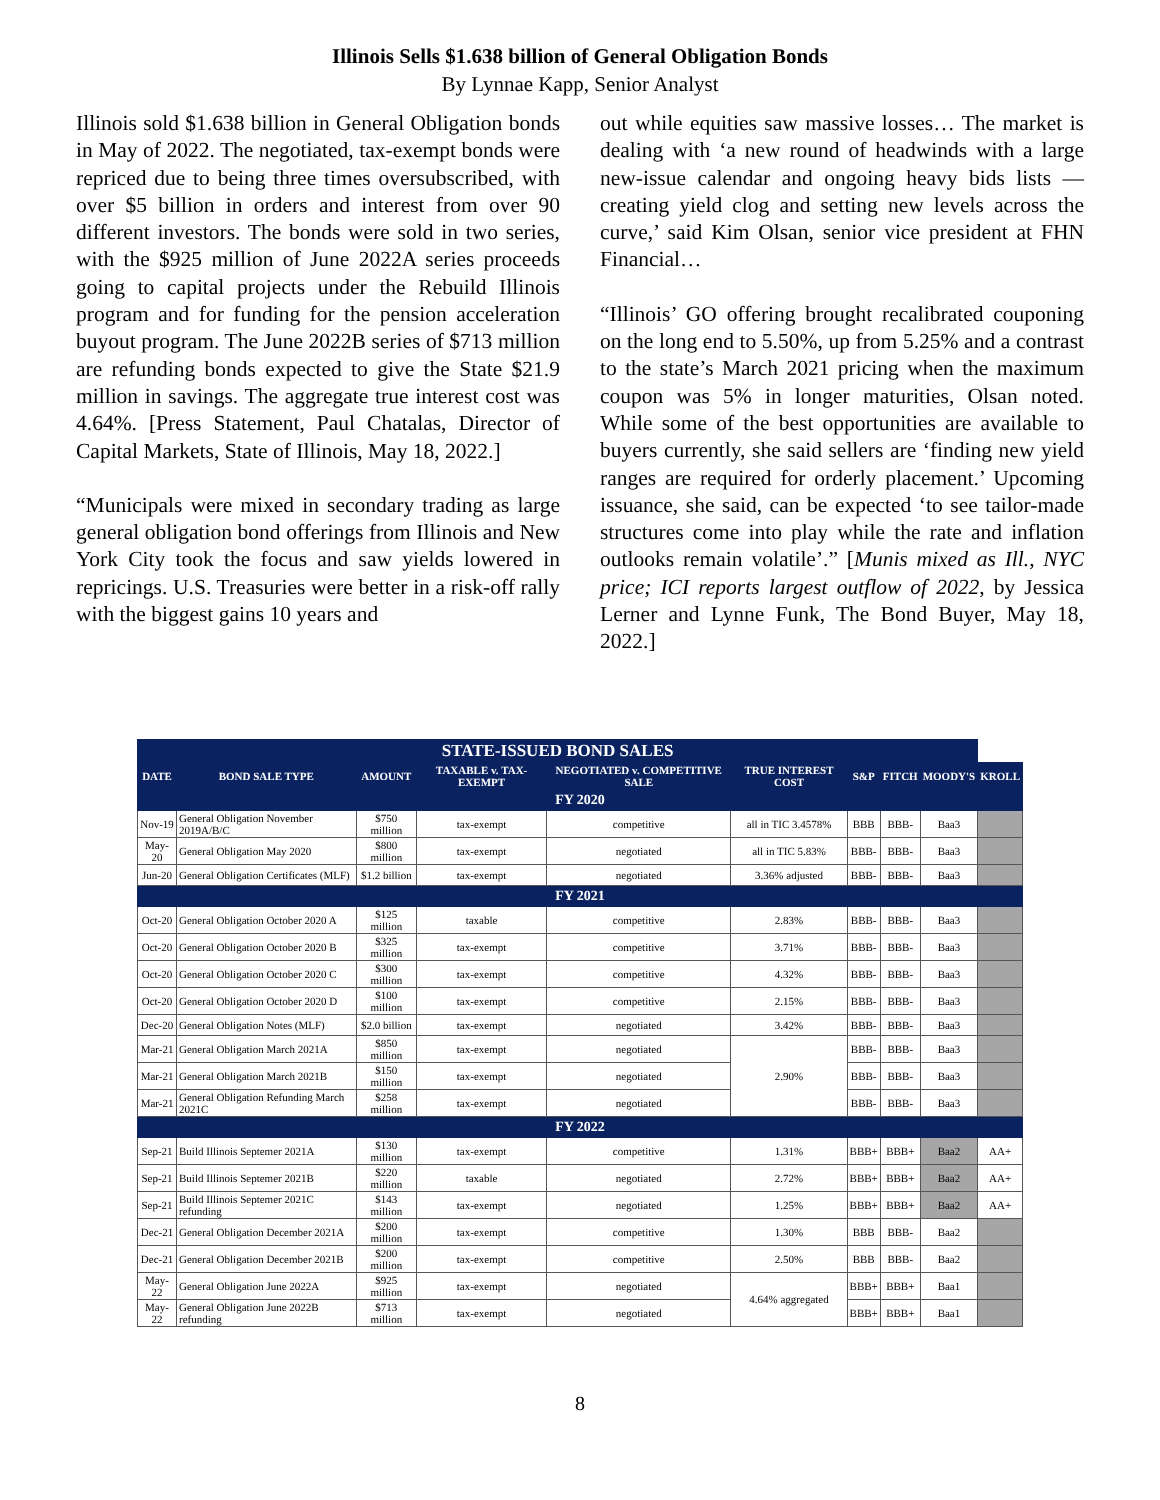Illinois Sells $1.638 billion of General Obligation Bonds
By Lynnae Kapp, Senior Analyst
Illinois sold $1.638 billion in General Obligation bonds in May of 2022. The negotiated, tax-exempt bonds were repriced due to being three times oversubscribed, with over $5 billion in orders and interest from over 90 different investors. The bonds were sold in two series, with the $925 million of June 2022A series proceeds going to capital projects under the Rebuild Illinois program and for funding for the pension acceleration buyout program. The June 2022B series of $713 million are refunding bonds expected to give the State $21.9 million in savings. The aggregate true interest cost was 4.64%. [Press Statement, Paul Chatalas, Director of Capital Markets, State of Illinois, May 18, 2022.]
“Municipals were mixed in secondary trading as large general obligation bond offerings from Illinois and New York City took the focus and saw yields lowered in repricings. U.S. Treasuries were better in a risk-off rally with the biggest gains 10 years and
out while equities saw massive losses… The market is dealing with ‘a new round of headwinds with a large new-issue calendar and ongoing heavy bids lists — creating yield clog and setting new levels across the curve,’ said Kim Olsan, senior vice president at FHN Financial…
“Illinois’ GO offering brought recalibrated couponing on the long end to 5.50%, up from 5.25% and a contrast to the state’s March 2021 pricing when the maximum coupon was 5% in longer maturities, Olsan noted. While some of the best opportunities are available to buyers currently, she said sellers are ‘finding new yield ranges are required for orderly placement.’ Upcoming issuance, she said, can be expected ‘to see tailor-made structures come into play while the rate and inflation outlooks remain volatile’.” [Munis mixed as Ill., NYC price; ICI reports largest outflow of 2022, by Jessica Lerner and Lynne Funk, The Bond Buyer, May 18, 2022.]
| STATE-ISSUED BOND SALES | | | | | | | | | |
| --- | --- | --- | --- | --- | --- | --- | --- | --- | --- |
| DATE | BOND SALE TYPE | AMOUNT | TAXABLE v. TAX-EXEMPT | NEGOTIATED v. COMPETITIVE SALE | TRUE INTEREST COST | S&P | FITCH | MOODY'S | KROLL |
| FY 2020 | | | | | | | | | |
| Nov-19 | General Obligation November 2019A/B/C | $750 million | tax-exempt | competitive | all in TIC 3.4578% | BBB | BBB- | Baa3 | |
| May-20 | General Obligation May 2020 | $800 million | tax-exempt | negotiated | all in TIC 5.83% | BBB- | BBB- | Baa3 | |
| Jun-20 | General Obligation Certificates (MLF) | $1.2 billion | tax-exempt | negotiated | 3.36% adjusted | BBB- | BBB- | Baa3 | |
| FY 2021 | | | | | | | | | |
| Oct-20 | General Obligation October 2020 A | $125 million | taxable | competitive | 2.83% | BBB- | BBB- | Baa3 | |
| Oct-20 | General Obligation October 2020 B | $325 million | tax-exempt | competitive | 3.71% | BBB- | BBB- | Baa3 | |
| Oct-20 | General Obligation October 2020 C | $300 million | tax-exempt | competitive | 4.32% | BBB- | BBB- | Baa3 | |
| Oct-20 | General Obligation October 2020 D | $100 million | tax-exempt | competitive | 2.15% | BBB- | BBB- | Baa3 | |
| Dec-20 | General Obligation Notes (MLF) | $2.0 billion | tax-exempt | negotiated | 3.42% | BBB- | BBB- | Baa3 | |
| Mar-21 | General Obligation March 2021A | $850 million | tax-exempt | negotiated | 2.90% | BBB- | BBB- | Baa3 | |
| Mar-21 | General Obligation March 2021B | $150 million | tax-exempt | negotiated | | BBB- | BBB- | Baa3 | |
| Mar-21 | General Obligation Refunding March 2021C | $258 million | tax-exempt | negotiated | | BBB- | BBB- | Baa3 | |
| FY 2022 | | | | | | | | | |
| Sep-21 | Build Illinois Septemer 2021A | $130 million | tax-exempt | competitive | 1.31% | BBB+ | BBB+ | Baa2 | AA+ |
| Sep-21 | Build Illinois Septemer 2021B | $220 million | taxable | negotiated | 2.72% | BBB+ | BBB+ | Baa2 | AA+ |
| Sep-21 | Build Illinois Septemer 2021C refunding | $143 million | tax-exempt | negotiated | 1.25% | BBB+ | BBB+ | Baa2 | AA+ |
| Dec-21 | General Obligation December 2021A | $200 million | tax-exempt | competitive | 1.30% | BBB | BBB- | Baa2 | |
| Dec-21 | General Obligation December 2021B | $200 million | tax-exempt | competitive | 2.50% | BBB | BBB- | Baa2 | |
| May-22 | General Obligation June 2022A | $925 million | tax-exempt | negotiated | 4.64% aggregated | BBB+ | BBB+ | Baa1 | |
| May-22 | General Obligation June 2022B refunding | $713 million | tax-exempt | negotiated | | BBB+ | BBB+ | Baa1 | |
8